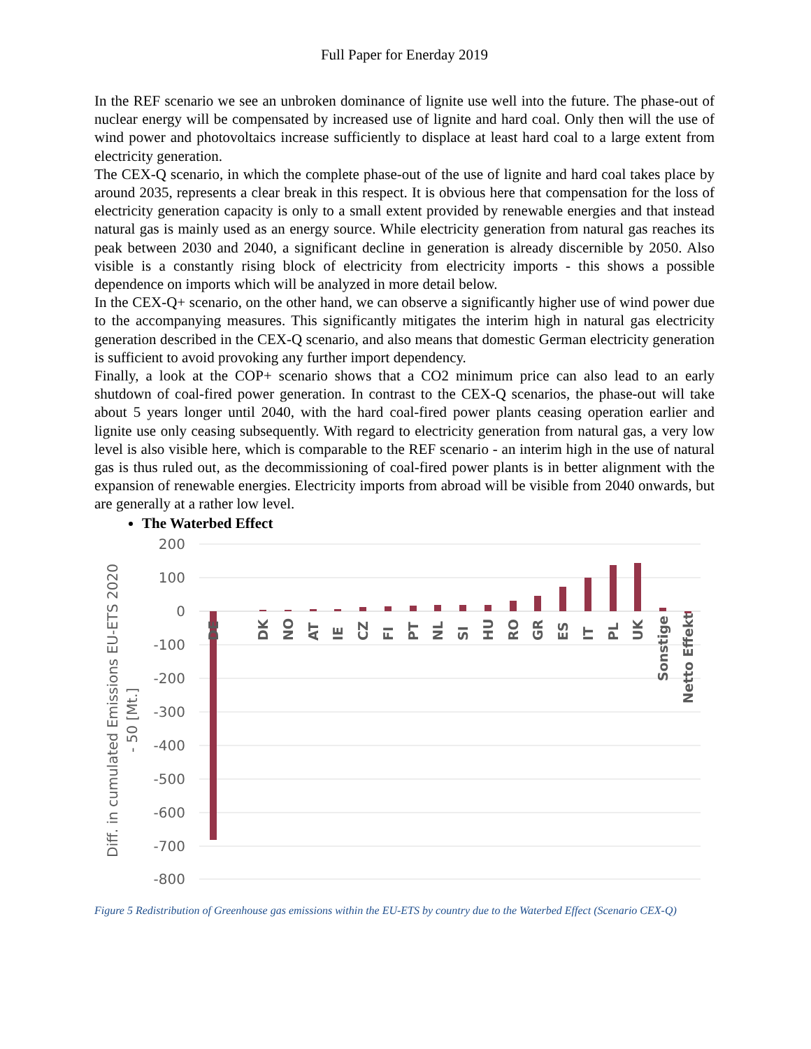Full Paper for Enerday 2019
In the REF scenario we see an unbroken dominance of lignite use well into the future. The phase-out of nuclear energy will be compensated by increased use of lignite and hard coal. Only then will the use of wind power and photovoltaics increase sufficiently to displace at least hard coal to a large extent from electricity generation.
The CEX-Q scenario, in which the complete phase-out of the use of lignite and hard coal takes place by around 2035, represents a clear break in this respect. It is obvious here that compensation for the loss of electricity generation capacity is only to a small extent provided by renewable energies and that instead natural gas is mainly used as an energy source. While electricity generation from natural gas reaches its peak between 2030 and 2040, a significant decline in generation is already discernible by 2050. Also visible is a constantly rising block of electricity from electricity imports - this shows a possible dependence on imports which will be analyzed in more detail below.
In the CEX-Q+ scenario, on the other hand, we can observe a significantly higher use of wind power due to the accompanying measures. This significantly mitigates the interim high in natural gas electricity generation described in the CEX-Q scenario, and also means that domestic German electricity generation is sufficient to avoid provoking any further import dependency.
Finally, a look at the COP+ scenario shows that a CO2 minimum price can also lead to an early shutdown of coal-fired power generation. In contrast to the CEX-Q scenarios, the phase-out will take about 5 years longer until 2040, with the hard coal-fired power plants ceasing operation earlier and lignite use only ceasing subsequently. With regard to electricity generation from natural gas, a very low level is also visible here, which is comparable to the REF scenario - an interim high in the use of natural gas is thus ruled out, as the decommissioning of coal-fired power plants is in better alignment with the expansion of renewable energies. Electricity imports from abroad will be visible from 2040 onwards, but are generally at a rather low level.
The Waterbed Effect
200
100
0
-100
-200
-300
-400
-500
-600
-700
-800
Diff. in cumulated Emissions EU-ETS 2020
- 50 [Mt.]
DE
DK
NO
AT
IE
CZ
FI
PT
NL
SI
HU
RO
GR
ES
IT
PL
UK
Sonstige
Netto Effekt
Figure 5 Redistribution of Greenhouse gas emissions within the EU-ETS by country due to the Waterbed Effect (Scenario CEX-Q)